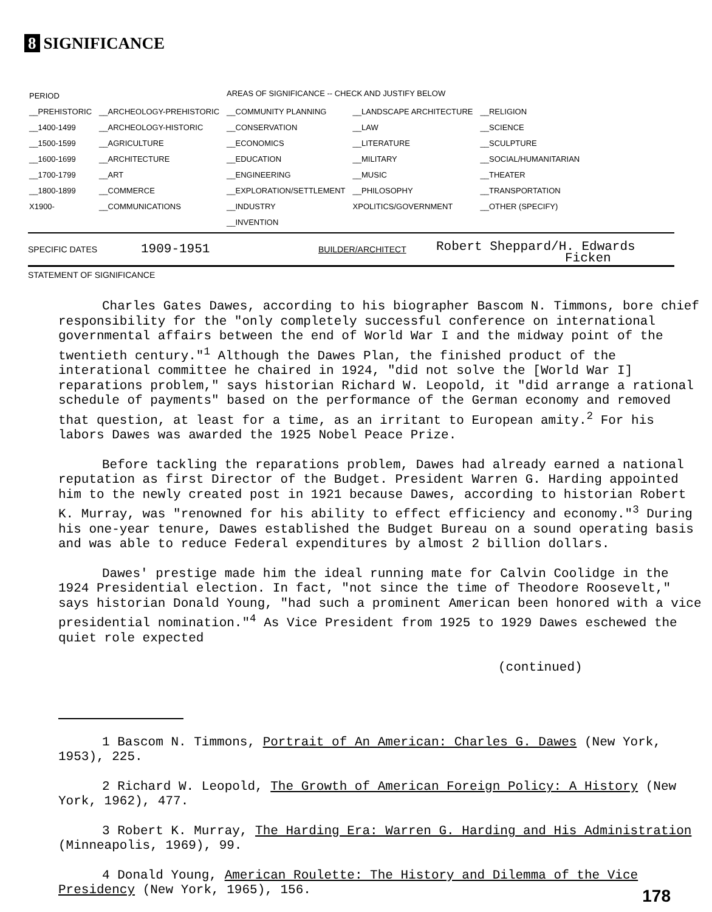8 SIGNIFICANCE
| PERIOD | | AREAS OF SIGNIFICANCE -- CHECK AND JUSTIFY BELOW | | |
| __PREHISTORIC | __ARCHEOLOGY-PREHISTORIC | __COMMUNITY PLANNING | __LANDSCAPE ARCHITECTURE | __RELIGION |
| __1400-1499 | __ARCHEOLOGY-HISTORIC | __CONSERVATION | __LAW | __SCIENCE |
| __1500-1599 | __AGRICULTURE | __ECONOMICS | __LITERATURE | __SCULPTURE |
| __1600-1699 | __ARCHITECTURE | __EDUCATION | __MILITARY | __SOCIAL/HUMANITARIAN |
| __1700-1799 | __ART | __ENGINEERING | __MUSIC | __THEATER |
| __1800-1899 | __COMMERCE | __EXPLORATION/SETTLEMENT | __PHILOSOPHY | __TRANSPORTATION |
| X1900- | __COMMUNICATIONS | __INDUSTRY | XPOLITICS/GOVERNMENT | __OTHER (SPECIFY) |
| | | __INVENTION | | |
SPECIFIC DATES 1909-1951 BUILDER/ARCHITECT
Robert Sheppard/H. Edwards
Ficken
STATEMENT OF SIGNIFICANCE
Charles Gates Dawes, according to his biographer Bascom N. Timmons, bore chief responsibility for the "only completely successful conference on international governmental affairs between the end of World War I and the midway point of the twentieth century."<sup>1</sup> Although the Dawes Plan, the finished product of the interational committee he chaired in 1924, "did not solve the [World War I] reparations problem," says historian Richard W. Leopold, it "did arrange a rational schedule of payments" based on the performance of the German economy and removed that question, at least for a time, as an irritant to European amity.<sup>2</sup> For his labors Dawes was awarded the 1925 Nobel Peace Prize.
Before tackling the reparations problem, Dawes had already earned a national reputation as first Director of the Budget. President Warren G. Harding appointed him to the newly created post in 1921 because Dawes, according to historian Robert K. Murray, was "renowned for his ability to effect efficiency and economy."<sup>3</sup> During his one-year tenure, Dawes established the Budget Bureau on a sound operating basis and was able to reduce Federal expenditures by almost 2 billion dollars.
Dawes' prestige made him the ideal running mate for Calvin Coolidge in the 1924 Presidential election. In fact, "not since the time of Theodore Roosevelt," says historian Donald Young, "had such a prominent American been honored with a vice presidential nomination."<sup>4</sup> As Vice President from 1925 to 1929 Dawes eschewed the quiet role expected
(continued)
1 Bascom N. Timmons, Portrait of An American: Charles G. Dawes (New York, 1953), 225.
2 Richard W. Leopold, The Growth of American Foreign Policy: A History (New York, 1962), 477.
3 Robert K. Murray, The Harding Era: Warren G. Harding and His Administration (Minneapolis, 1969), 99.
4 Donald Young, American Roulette: The History and Dilemma of the Vice Presidency (New York, 1965), 156.
178